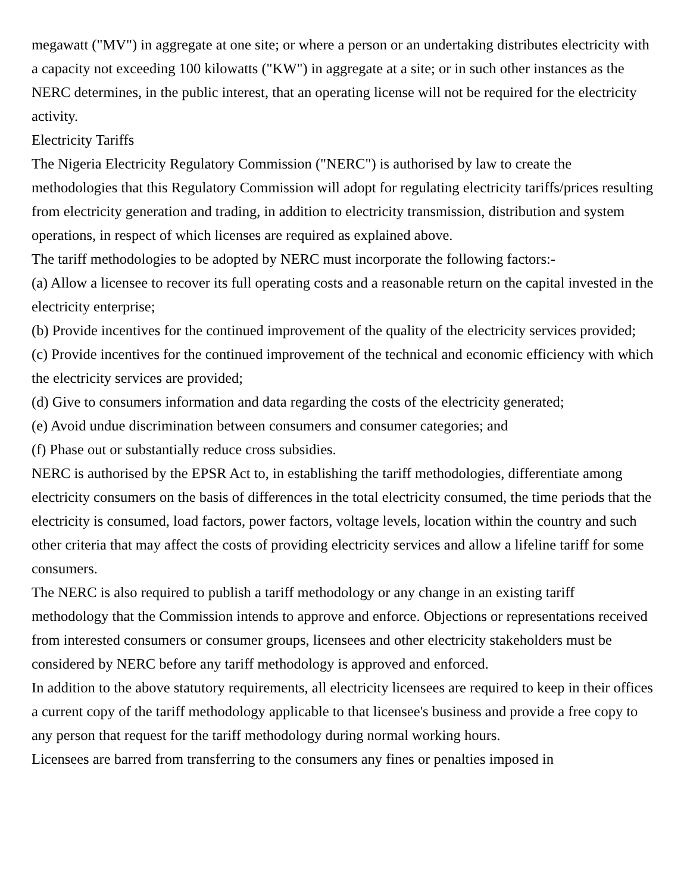megawatt ("MV") in aggregate at one site; or where a person or an undertaking distributes electricity with a capacity not exceeding 100 kilowatts ("KW") in aggregate at a site; or in such other instances as the NERC determines, in the public interest, that an operating license will not be required for the electricity activity.
Electricity Tariffs
The Nigeria Electricity Regulatory Commission ("NERC") is authorised by law to create the methodologies that this Regulatory Commission will adopt for regulating electricity tariffs/prices resulting from electricity generation and trading, in addition to electricity transmission, distribution and system operations, in respect of which licenses are required as explained above.
The tariff methodologies to be adopted by NERC must incorporate the following factors:-
(a) Allow a licensee to recover its full operating costs and a reasonable return on the capital invested in the electricity enterprise;
(b) Provide incentives for the continued improvement of the quality of the electricity services provided;
(c) Provide incentives for the continued improvement of the technical and economic efficiency with which the electricity services are provided;
(d) Give to consumers information and data regarding the costs of the electricity generated;
(e) Avoid undue discrimination between consumers and consumer categories; and
(f) Phase out or substantially reduce cross subsidies.
NERC is authorised by the EPSR Act to, in establishing the tariff methodologies, differentiate among electricity consumers on the basis of differences in the total electricity consumed, the time periods that the electricity is consumed, load factors, power factors, voltage levels, location within the country and such other criteria that may affect the costs of providing electricity services and allow a lifeline tariff for some consumers.
The NERC is also required to publish a tariff methodology or any change in an existing tariff methodology that the Commission intends to approve and enforce. Objections or representations received from interested consumers or consumer groups, licensees and other electricity stakeholders must be considered by NERC before any tariff methodology is approved and enforced.
In addition to the above statutory requirements, all electricity licensees are required to keep in their offices a current copy of the tariff methodology applicable to that licensee's business and provide a free copy to any person that request for the tariff methodology during normal working hours.
Licensees are barred from transferring to the consumers any fines or penalties imposed in